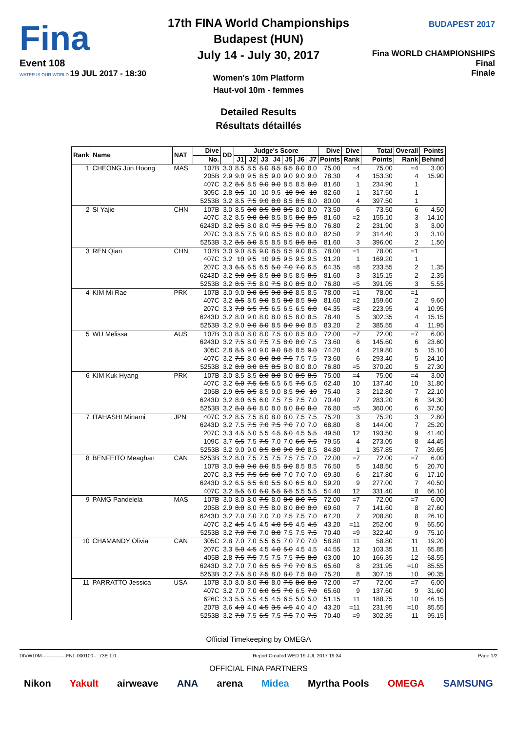Fina
Event 108
WATER IS OUR WORLD 19 JUL 2017 - 18:30
BUDAPEST 2017
Fina WORLD CHAMPIONSHIPS
Final
Finale
17th FINA World Championships
Budapest (HUN)
July 14 - July 30, 2017
Women's 10m Platform
Haut-vol 10m - femmes
Detailed Results
Résultats détaillés
| Rank | Name | NAT | Dive | DD | Judge's Score | | | | | | | Dive | Dive | Total | Overall | Points |
| --- | --- | --- | --- | --- | --- | --- | --- | --- | --- | --- | --- | --- | --- | --- | --- | --- |
| | | | No. | | J1 | J2 | J3 | J4 | J5 | J6 | J7 | Points | Rank | Points | Rank | Behind |
| 1 | CHEONG Jun Hoong | MAS | 107B | 3.0 | 8.5 | 8.5 | 8.0 | 8.5 | 8.5 | 8.0 | 8.0 | 75.00 | =4 | 75.00 | =4 | 3.00 |
| | | | 205B | 2.9 | 9.0 | 9.5 | 8.5 | 9.0 | 9.0 | 9.0 | 9.0 | 78.30 | 4 | 153.30 | 4 | 15.90 |
| | | | 407C | 3.2 | 8.5 | 8.5 | 9.0 | 9.0 | 8.5 | 8.5 | 8.0 | 81.60 | 1 | 234.90 | 1 | |
| | | | 305C | 2.8 | 9.5 | 10 | 10 | 9.5 | 10 | 9.0 | 10 | 82.60 | 1 | 317.50 | 1 | |
| | | | 5253B | 3.2 | 8.5 | 7.5 | 9.0 | 8.0 | 8.5 | 8.5 | 8.0 | 80.00 | 4 | 397.50 | 1 | |
| 2 | SI Yajie | CHN | 107B | 3.0 | 8.5 | 8.0 | 8.5 | 8.0 | 8.5 | 8.0 | 8.0 | 73.50 | 6 | 73.50 | 6 | 4.50 |
| | | | 407C | 3.2 | 8.5 | 9.0 | 8.0 | 8.5 | 8.5 | 8.0 | 8.5 | 81.60 | =2 | 155.10 | 3 | 14.10 |
| | | | 6243D | 3.2 | 8.5 | 8.0 | 8.0 | 7.5 | 8.5 | 7.5 | 8.0 | 76.80 | 2 | 231.90 | 3 | 3.00 |
| | | | 207C | 3.3 | 8.5 | 7.5 | 9.0 | 8.5 | 8.5 | 8.0 | 8.0 | 82.50 | 2 | 314.40 | 3 | 3.10 |
| | | | 5253B | 3.2 | 8.5 | 8.0 | 8.5 | 8.5 | 8.5 | 8.5 | 8.5 | 81.60 | 3 | 396.00 | 2 | 1.50 |
| 3 | REN Qian | CHN | 107B | 3.0 | 9.0 | 8.5 | 9.0 | 8.5 | 8.5 | 9.0 | 8.5 | 78.00 | =1 | 78.00 | =1 | |
| | | | 407C | 3.2 | 10 | 9.5 | 10 | 9.5 | 9.5 | 9.5 | 9.5 | 91.20 | 1 | 169.20 | 1 | |
| | | | 207C | 3.3 | 6.5 | 6.5 | 6.5 | 5.0 | 7.0 | 7.0 | 6.5 | 64.35 | =8 | 233.55 | 2 | 1.35 |
| | | | 6243D | 3.2 | 9.0 | 8.5 | 8.5 | 8.0 | 8.5 | 8.5 | 8.5 | 81.60 | 3 | 315.15 | 2 | 2.35 |
| | | | 5253B | 3.2 | 8.5 | 7.5 | 8.0 | 7.5 | 8.0 | 8.5 | 8.0 | 76.80 | =5 | 391.95 | 3 | 5.55 |
| 4 | KIM Mi Rae | PRK | 107B | 3.0 | 9.0 | 9.0 | 8.5 | 9.0 | 8.0 | 8.5 | 8.5 | 78.00 | =1 | 78.00 | =1 | |
| | | | 407C | 3.2 | 8.5 | 8.5 | 9.0 | 8.5 | 8.0 | 8.5 | 9.0 | 81.60 | =2 | 159.60 | 2 | 9.60 |
| | | | 207C | 3.3 | 7.0 | 6.5 | 7.5 | 6.5 | 6.5 | 6.5 | 6.0 | 64.35 | =8 | 223.95 | 4 | 10.95 |
| | | | 6243D | 3.2 | 8.0 | 9.0 | 8.0 | 8.0 | 8.5 | 8.0 | 8.5 | 78.40 | 5 | 302.35 | 4 | 15.15 |
| | | | 5253B | 3.2 | 9.0 | 9.0 | 8.0 | 8.5 | 8.0 | 9.0 | 8.5 | 83.20 | 2 | 385.55 | 4 | 11.95 |
| 5 | WU Melissa | AUS | 107B | 3.0 | 8.0 | 8.0 | 8.0 | 7.5 | 8.0 | 8.5 | 8.0 | 72.00 | =7 | 72.00 | =7 | 6.00 |
| | | | 6243D | 3.2 | 7.5 | 8.0 | 7.5 | 7.5 | 8.0 | 8.0 | 7.5 | 73.60 | 6 | 145.60 | 6 | 23.60 |
| | | | 305C | 2.8 | 8.5 | 9.0 | 9.0 | 9.0 | 8.5 | 8.5 | 9.0 | 74.20 | 4 | 219.80 | 5 | 15.10 |
| | | | 407C | 3.2 | 7.5 | 8.0 | 8.0 | 8.0 | 7.5 | 7.5 | 7.5 | 73.60 | 6 | 293.40 | 5 | 24.10 |
| | | | 5253B | 3.2 | 8.0 | 8.0 | 8.5 | 8.5 | 8.0 | 8.0 | 8.0 | 76.80 | =5 | 370.20 | 5 | 27.30 |
| 6 | KIM Kuk Hyang | PRK | 107B | 3.0 | 8.5 | 8.5 | 8.0 | 8.0 | 8.0 | 8.5 | 8.5 | 75.00 | =4 | 75.00 | =4 | 3.00 |
| | | | 407C | 3.2 | 6.0 | 7.5 | 6.5 | 6.5 | 6.5 | 7.5 | 6.5 | 62.40 | 10 | 137.40 | 10 | 31.80 |
| | | | 205B | 2.9 | 8.5 | 8.5 | 8.5 | 9.0 | 8.5 | 9.0 | 10 | 75.40 | 3 | 212.80 | 7 | 22.10 |
| | | | 6243D | 3.2 | 8.0 | 6.5 | 6.0 | 7.5 | 7.5 | 7.5 | 7.0 | 70.40 | 7 | 283.20 | 6 | 34.30 |
| | | | 5253B | 3.2 | 8.0 | 8.0 | 8.0 | 8.0 | 8.0 | 8.0 | 8.0 | 76.80 | =5 | 360.00 | 6 | 37.50 |
| 7 | ITAHASHI Minami | JPN | 407C | 3.2 | 8.5 | 7.5 | 8.0 | 8.0 | 8.0 | 7.5 | 7.5 | 75.20 | 3 | 75.20 | 3 | 2.80 |
| | | | 6243D | 3.2 | 7.5 | 7.5 | 7.0 | 7.5 | 7.0 | 7.0 | 7.0 | 68.80 | 8 | 144.00 | 7 | 25.20 |
| | | | 207C | 3.3 | 4.5 | 5.0 | 5.5 | 4.5 | 6.0 | 4.5 | 5.5 | 49.50 | 12 | 193.50 | 9 | 41.40 |
| | | | 109C | 3.7 | 6.5 | 7.5 | 7.5 | 7.0 | 7.0 | 6.5 | 7.5 | 79.55 | 4 | 273.05 | 8 | 44.45 |
| | | | 5253B | 3.2 | 9.0 | 9.0 | 8.5 | 8.0 | 9.0 | 9.0 | 8.5 | 84.80 | 1 | 357.85 | 7 | 39.65 |
| 8 | BENFEITO Meaghan | CAN | 5253B | 3.2 | 8.0 | 7.5 | 7.5 | 7.5 | 7.5 | 7.5 | 7.0 | 72.00 | =7 | 72.00 | =7 | 6.00 |
| | | | 107B | 3.0 | 9.0 | 9.0 | 8.0 | 8.5 | 8.0 | 8.5 | 8.5 | 76.50 | 5 | 148.50 | 5 | 20.70 |
| | | | 207C | 3.3 | 7.5 | 7.5 | 6.5 | 6.0 | 7.0 | 7.0 | 7.0 | 69.30 | 6 | 217.80 | 6 | 17.10 |
| | | | 6243D | 3.2 | 6.5 | 6.5 | 6.0 | 5.5 | 6.0 | 6.5 | 6.0 | 59.20 | 9 | 277.00 | 7 | 40.50 |
| | | | 407C | 3.2 | 5.5 | 6.0 | 6.0 | 5.5 | 6.5 | 5.5 | 5.5 | 54.40 | 12 | 331.40 | 8 | 66.10 |
| 9 | PAMG Pandelela | MAS | 107B | 3.0 | 8.0 | 8.0 | 7.5 | 8.0 | 8.0 | 8.0 | 7.5 | 72.00 | =7 | 72.00 | =7 | 6.00 |
| | | | 205B | 2.9 | 8.0 | 8.0 | 7.5 | 8.0 | 8.0 | 8.0 | 8.0 | 69.60 | 7 | 141.60 | 8 | 27.60 |
| | | | 6243D | 3.2 | 7.0 | 7.0 | 7.0 | 7.0 | 7.5 | 7.5 | 7.0 | 67.20 | 7 | 208.80 | 8 | 26.10 |
| | | | 407C | 3.2 | 4.5 | 4.5 | 4.5 | 4.0 | 5.5 | 4.5 | 4.5 | 43.20 | =11 | 252.00 | 9 | 65.50 |
| | | | 5253B | 3.2 | 7.0 | 7.0 | 7.0 | 8.0 | 7.5 | 7.5 | 7.5 | 70.40 | =9 | 322.40 | 9 | 75.10 |
| 10 | CHAMANDY Olivia | CAN | 305C | 2.8 | 7.0 | 7.0 | 5.5 | 6.5 | 7.0 | 7.0 | 7.0 | 58.80 | 11 | 58.80 | 11 | 19.20 |
| | | | 207C | 3.3 | 5.0 | 4.5 | 4.5 | 4.0 | 5.0 | 4.5 | 4.5 | 44.55 | 12 | 103.35 | 11 | 65.85 |
| | | | 405B | 2.8 | 7.5 | 7.5 | 7.5 | 7.5 | 7.5 | 7.5 | 8.0 | 63.00 | 10 | 166.35 | 12 | 68.55 |
| | | | 6243D | 3.2 | 7.0 | 7.0 | 6.5 | 6.5 | 7.0 | 7.0 | 6.5 | 65.60 | 8 | 231.95 | =10 | 85.55 |
| | | | 5253B | 3.2 | 7.5 | 8.0 | 7.5 | 8.0 | 8.0 | 7.5 | 8.0 | 75.20 | 8 | 307.15 | 10 | 90.35 |
| 11 | PARRATTO Jessica | USA | 107B | 3.0 | 8.0 | 8.0 | 7.0 | 8.0 | 7.5 | 8.0 | 8.0 | 72.00 | =7 | 72.00 | =7 | 6.00 |
| | | | 407C | 3.2 | 7.0 | 7.0 | 6.0 | 6.5 | 7.0 | 6.5 | 7.0 | 65.60 | 9 | 137.60 | 9 | 31.60 |
| | | | 626C | 3.3 | 5.5 | 5.5 | 4.5 | 4.5 | 6.5 | 5.0 | 5.0 | 51.15 | 11 | 188.75 | 10 | 46.15 |
| | | | 207B | 3.6 | 4.0 | 4.0 | 4.5 | 3.5 | 4.5 | 4.0 | 4.0 | 43.20 | =11 | 231.95 | =10 | 85.55 |
| | | | 5253B | 3.2 | 7.0 | 7.5 | 6.5 | 7.5 | 7.5 | 7.0 | 7.5 | 70.40 | =9 | 302.35 | 11 | 95.15 |
Official Timekeeping by OMEGA
DIVW10M---------------FNL-000100--_73E 1.0 Report Created WED 19 JUL 2017 19:34 Page 1/2
OFFICIAL FINA PARTNERS
Nikon Yakult airweave ANA arena Midea Myrtha Pools OMEGA SAMSUNG